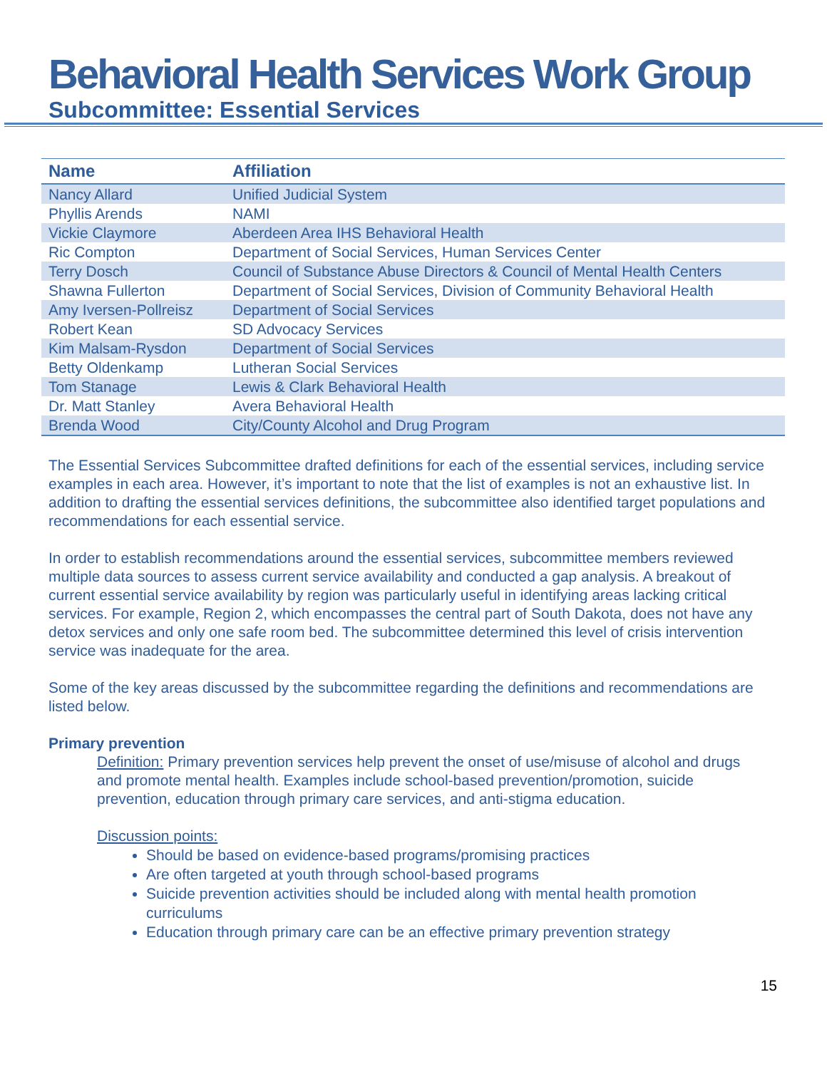Behavioral Health Services Work Group
Subcommittee: Essential Services
| Name | Affiliation |
| --- | --- |
| Nancy Allard | Unified Judicial System |
| Phyllis Arends | NAMI |
| Vickie Claymore | Aberdeen Area IHS Behavioral Health |
| Ric Compton | Department of Social Services, Human Services Center |
| Terry Dosch | Council of Substance Abuse Directors & Council of Mental Health Centers |
| Shawna Fullerton | Department of Social Services, Division of Community Behavioral Health |
| Amy Iversen-Pollreisz | Department of Social Services |
| Robert Kean | SD Advocacy Services |
| Kim Malsam-Rysdon | Department of Social Services |
| Betty Oldenkamp | Lutheran Social Services |
| Tom Stanage | Lewis & Clark Behavioral Health |
| Dr. Matt Stanley | Avera Behavioral Health |
| Brenda Wood | City/County Alcohol and Drug Program |
The Essential Services Subcommittee drafted definitions for each of the essential services, including service examples in each area. However, it’s important to note that the list of examples is not an exhaustive list. In addition to drafting the essential services definitions, the subcommittee also identified target populations and recommendations for each essential service.
In order to establish recommendations around the essential services, subcommittee members reviewed multiple data sources to assess current service availability and conducted a gap analysis. A breakout of current essential service availability by region was particularly useful in identifying areas lacking critical services. For example, Region 2, which encompasses the central part of South Dakota, does not have any detox services and only one safe room bed. The subcommittee determined this level of crisis intervention service was inadequate for the area.
Some of the key areas discussed by the subcommittee regarding the definitions and recommendations are listed below.
Primary prevention
Definition: Primary prevention services help prevent the onset of use/misuse of alcohol and drugs and promote mental health. Examples include school-based prevention/promotion, suicide prevention, education through primary care services, and anti-stigma education.
Discussion points:
Should be based on evidence-based programs/promising practices
Are often targeted at youth through school-based programs
Suicide prevention activities should be included along with mental health promotion curriculums
Education through primary care can be an effective primary prevention strategy
15